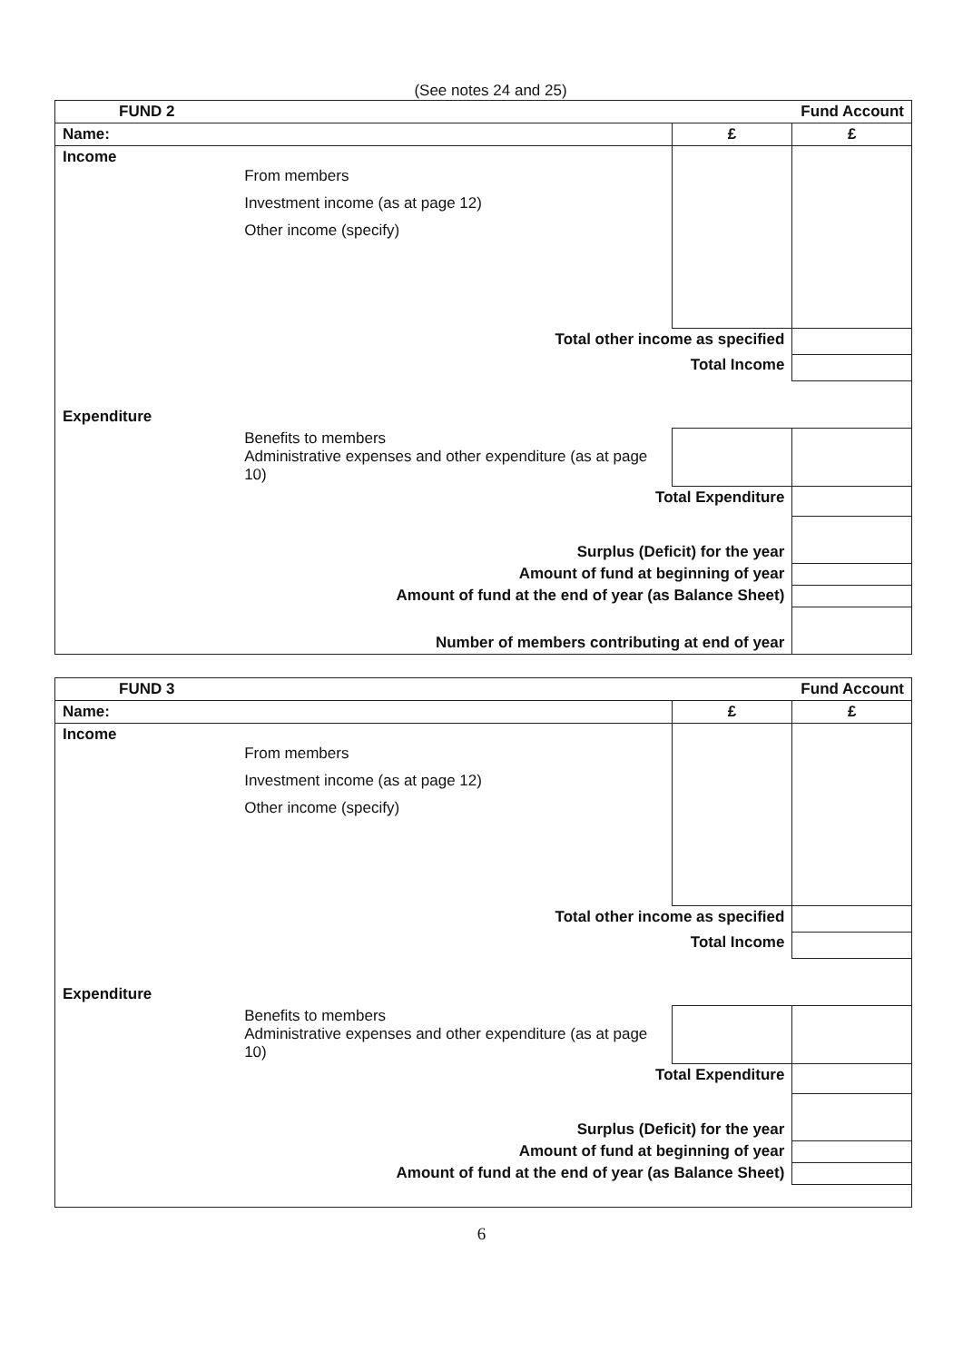(See notes 24 and 25)
| FUND 2 | | | Fund Account |
| Name: | | £ | £ |
| Income | From members Investment income (as at page 12) Other income (specify) | | |
| | Total other income as specified | | |
| | Total Income | | |
| Expenditure | | | |
| | Benefits to members Administrative expenses and other expenditure (as at page 10) | | |
| | Total Expenditure | | |
| | Surplus (Deficit) for the year | | |
| | Amount of fund at beginning of year | | |
| | Amount of fund at the end of year (as Balance Sheet) | | |
| | Number of members contributing at end of year | | |
| FUND 3 | | | Fund Account |
| Name: | | £ | £ |
| Income | From members Investment income (as at page 12) Other income (specify) | | |
| | Total other income as specified | | |
| | Total Income | | |
| Expenditure | | | |
| | Benefits to members Administrative expenses and other expenditure (as at page 10) | | |
| | Total Expenditure | | |
| | Surplus (Deficit) for the year | | |
| | Amount of fund at beginning of year | | |
| | Amount of fund at the end of year (as Balance Sheet) | | |
6